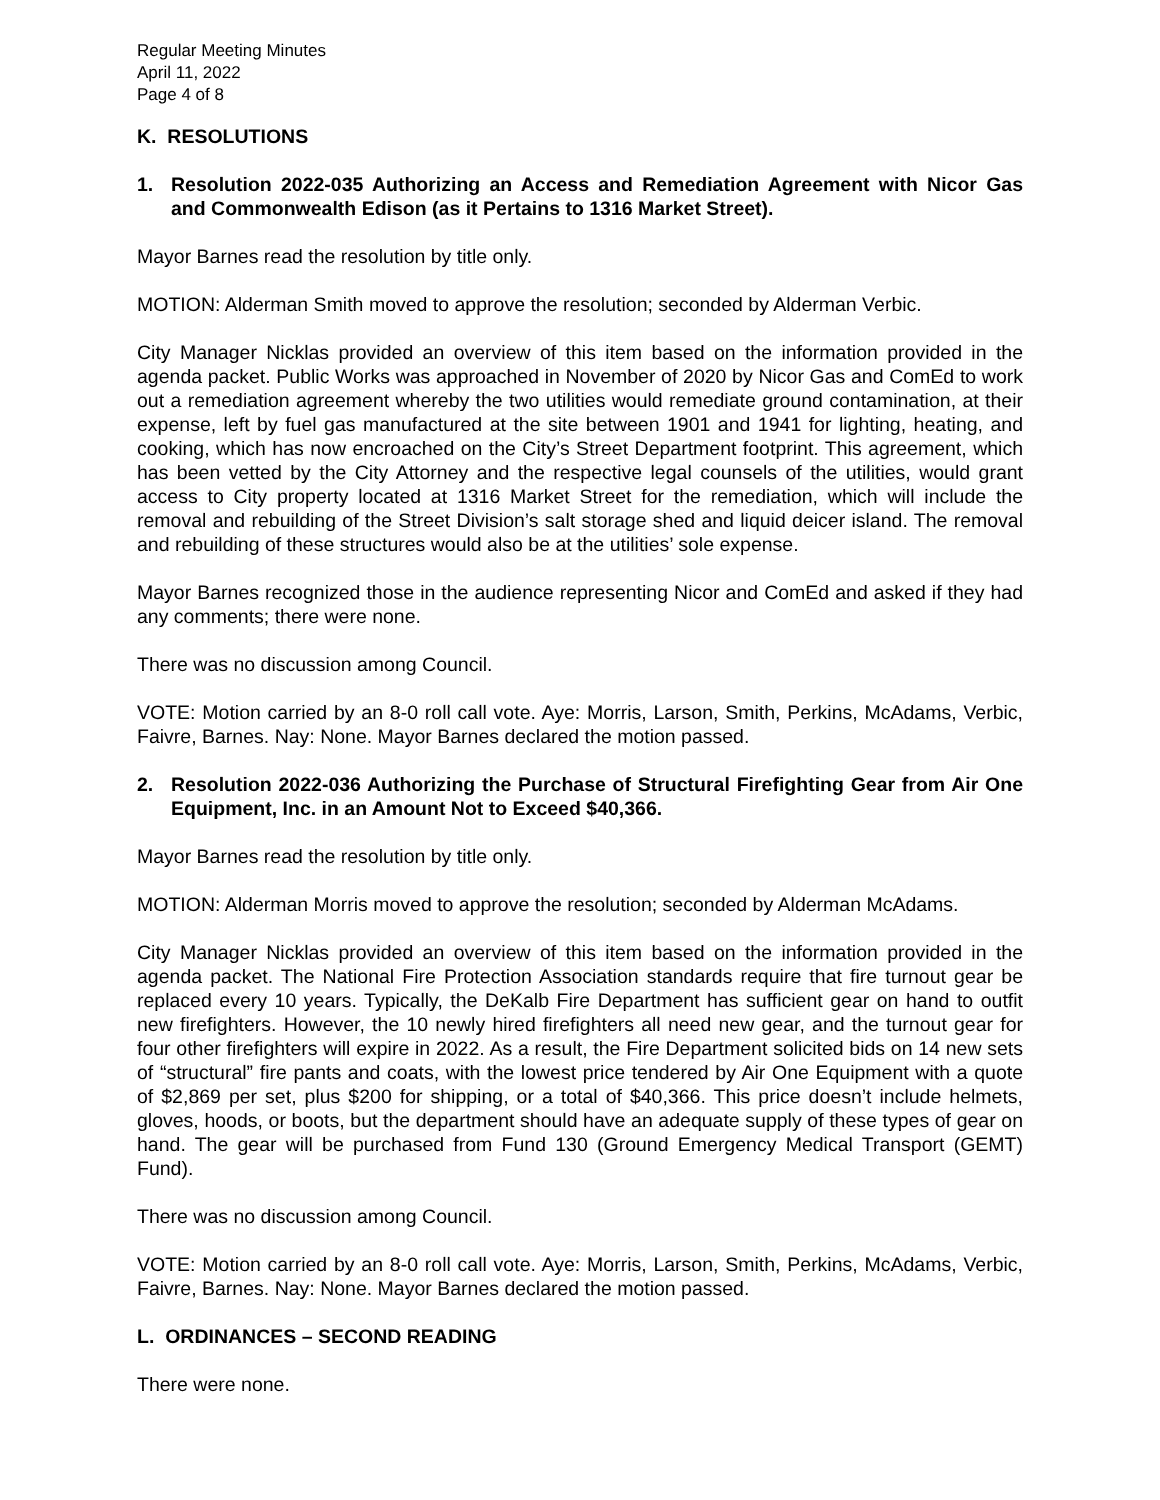Regular Meeting Minutes
April 11, 2022
Page 4 of 8
K. RESOLUTIONS
1. Resolution 2022-035 Authorizing an Access and Remediation Agreement with Nicor Gas and Commonwealth Edison (as it Pertains to 1316 Market Street).
Mayor Barnes read the resolution by title only.
MOTION: Alderman Smith moved to approve the resolution; seconded by Alderman Verbic.
City Manager Nicklas provided an overview of this item based on the information provided in the agenda packet. Public Works was approached in November of 2020 by Nicor Gas and ComEd to work out a remediation agreement whereby the two utilities would remediate ground contamination, at their expense, left by fuel gas manufactured at the site between 1901 and 1941 for lighting, heating, and cooking, which has now encroached on the City’s Street Department footprint. This agreement, which has been vetted by the City Attorney and the respective legal counsels of the utilities, would grant access to City property located at 1316 Market Street for the remediation, which will include the removal and rebuilding of the Street Division’s salt storage shed and liquid deicer island. The removal and rebuilding of these structures would also be at the utilities’ sole expense.
Mayor Barnes recognized those in the audience representing Nicor and ComEd and asked if they had any comments; there were none.
There was no discussion among Council.
VOTE: Motion carried by an 8-0 roll call vote. Aye: Morris, Larson, Smith, Perkins, McAdams, Verbic, Faivre, Barnes. Nay: None. Mayor Barnes declared the motion passed.
2. Resolution 2022-036 Authorizing the Purchase of Structural Firefighting Gear from Air One Equipment, Inc. in an Amount Not to Exceed $40,366.
Mayor Barnes read the resolution by title only.
MOTION: Alderman Morris moved to approve the resolution; seconded by Alderman McAdams.
City Manager Nicklas provided an overview of this item based on the information provided in the agenda packet. The National Fire Protection Association standards require that fire turnout gear be replaced every 10 years. Typically, the DeKalb Fire Department has sufficient gear on hand to outfit new firefighters. However, the 10 newly hired firefighters all need new gear, and the turnout gear for four other firefighters will expire in 2022. As a result, the Fire Department solicited bids on 14 new sets of “structural” fire pants and coats, with the lowest price tendered by Air One Equipment with a quote of $2,869 per set, plus $200 for shipping, or a total of $40,366. This price doesn’t include helmets, gloves, hoods, or boots, but the department should have an adequate supply of these types of gear on hand. The gear will be purchased from Fund 130 (Ground Emergency Medical Transport (GEMT) Fund).
There was no discussion among Council.
VOTE: Motion carried by an 8-0 roll call vote. Aye: Morris, Larson, Smith, Perkins, McAdams, Verbic, Faivre, Barnes. Nay: None. Mayor Barnes declared the motion passed.
L. ORDINANCES – SECOND READING
There were none.